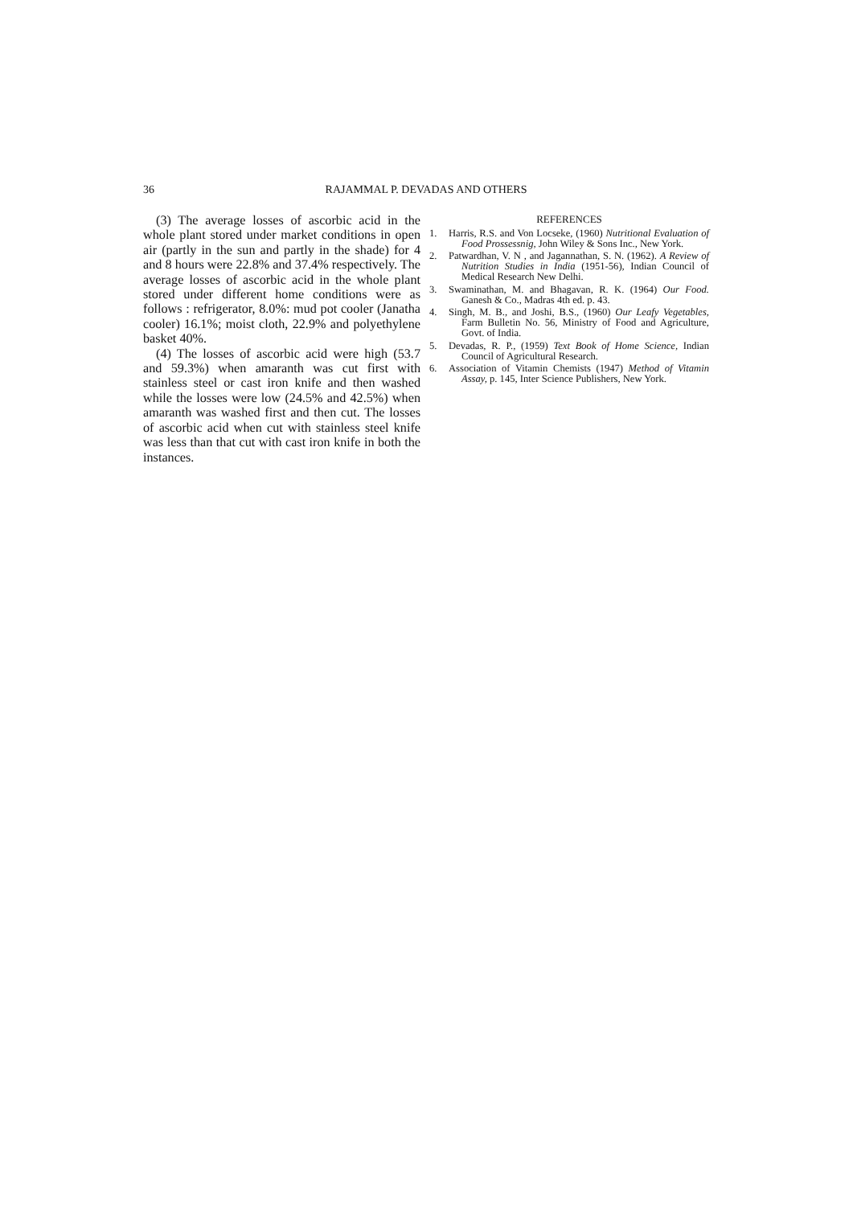36 RAJAMMAL P. DEVADAS AND OTHERS
(3) The average losses of ascorbic acid in the whole plant stored under market conditions in open air (partly in the sun and partly in the shade) for 4 and 8 hours were 22.8% and 37.4% respectively. The average losses of ascorbic acid in the whole plant stored under different home conditions were as follows : refrigerator, 8.0%: mud pot cooler (Janatha cooler) 16.1%; moist cloth, 22.9% and polyethylene basket 40%.
(4) The losses of ascorbic acid were high (53.7 and 59.3%) when amaranth was cut first with stainless steel or cast iron knife and then washed while the losses were low (24.5% and 42.5%) when amaranth was washed first and then cut. The losses of ascorbic acid when cut with stainless steel knife was less than that cut with cast iron knife in both the instances.
REFERENCES
1. Harris, R.S. and Von Locseke, (1960) Nutritional Evaluation of Food Prossessnig, John Wiley & Sons Inc., New York.
2. Patwardhan, V. N , and Jagannathan, S. N. (1962). A Review of Nutrition Studies in India (1951-56), Indian Council of Medical Research New Delhi.
3. Swaminathan, M. and Bhagavan, R. K. (1964) Our Food. Ganesh & Co., Madras 4th ed. p. 43.
4. Singh, M. B., and Joshi, B.S., (1960) Our Leafy Vegetables, Farm Bulletin No. 56, Ministry of Food and Agriculture, Govt. of India.
5. Devadas, R. P., (1959) Text Book of Home Science, Indian Council of Agricultural Research.
6. Association of Vitamin Chemists (1947) Method of Vitamin Assay, p. 145, Inter Science Publishers, New York.